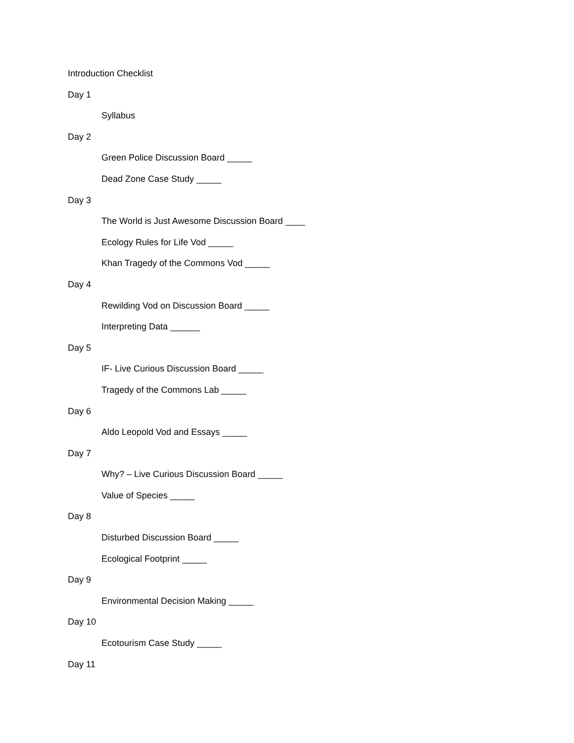Introduction Checklist
Day 1
Syllabus
Day 2
Green Police Discussion Board _____
Dead Zone Case Study _____
Day 3
The World is Just Awesome Discussion Board ____
Ecology Rules for Life Vod _____
Khan Tragedy of the Commons Vod _____
Day 4
Rewilding Vod on Discussion Board _____
Interpreting Data ______
Day 5
IF- Live Curious Discussion Board _____
Tragedy of the Commons Lab _____
Day 6
Aldo Leopold Vod and Essays _____
Day 7
Why? – Live Curious Discussion Board _____
Value of Species _____
Day 8
Disturbed Discussion Board _____
Ecological Footprint _____
Day 9
Environmental Decision Making _____
Day 10
Ecotourism Case Study _____
Day 11